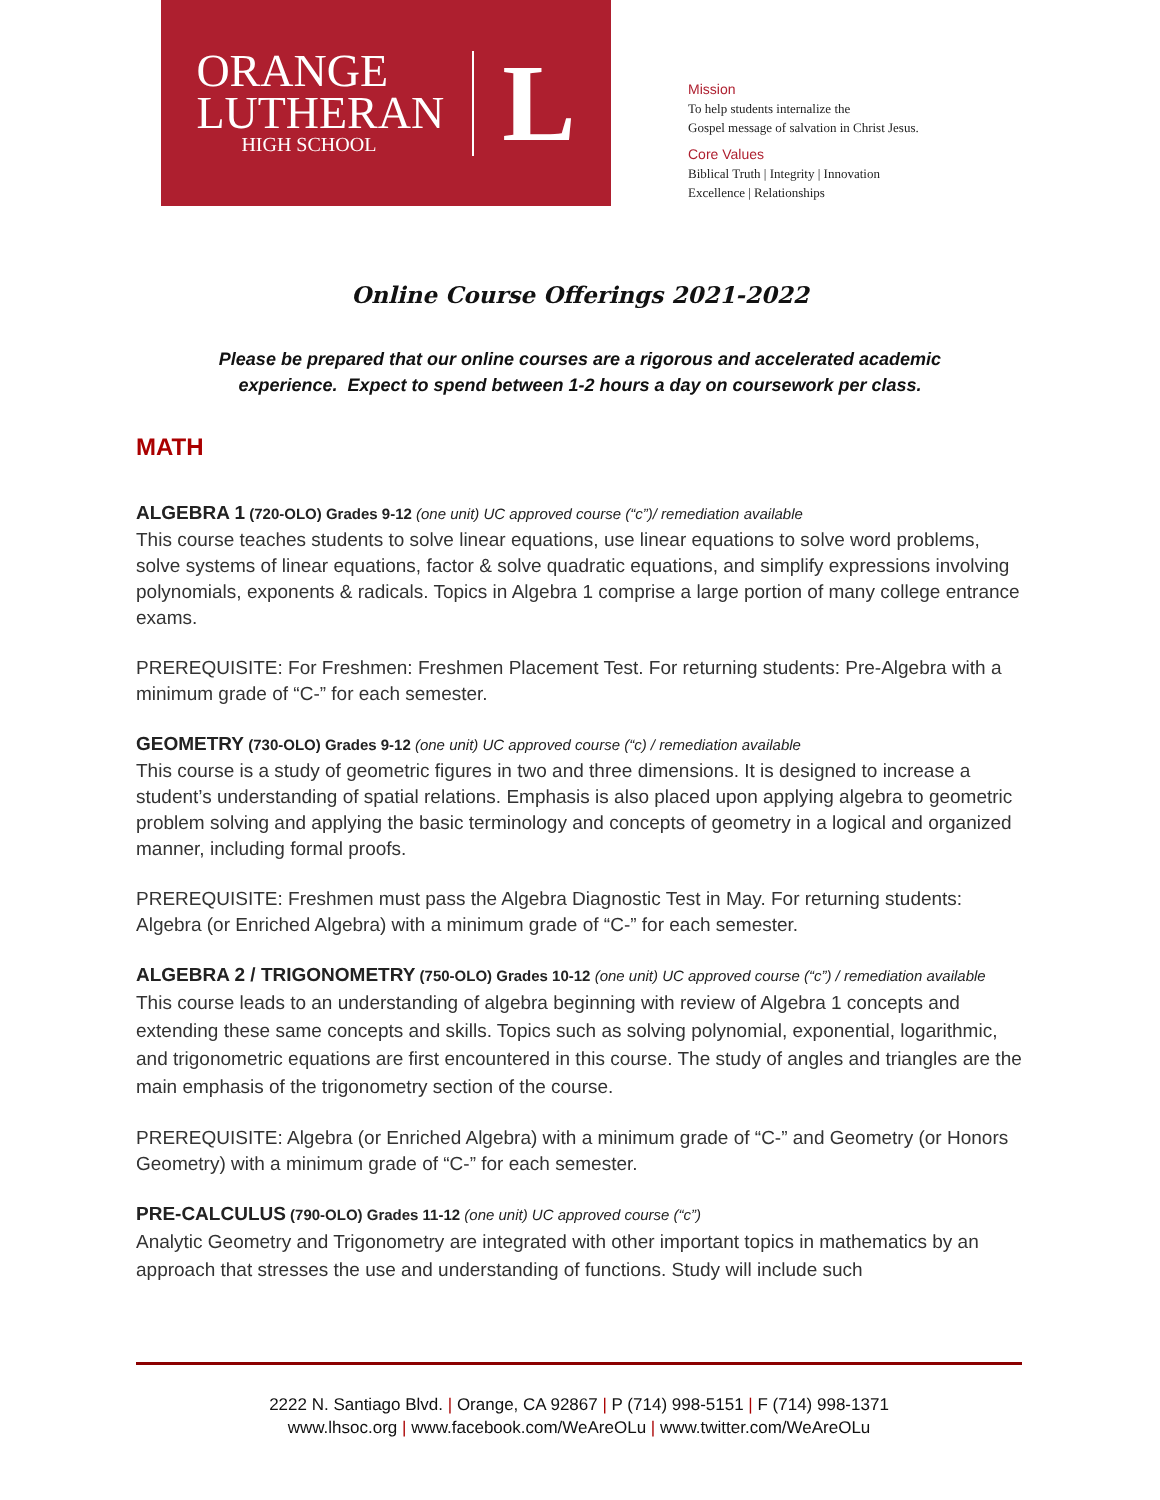ORANGE
LUTHERAN
HIGH SCHOOL
L
Mission
To help students internalize the
Gospel message of salvation in Christ Jesus.
Core Values
Biblical Truth | Integrity | Innovation
Excellence | Relationships
Online Course Offerings 2021-2022
Please be prepared that our online courses are a rigorous and accelerated academic
experience. Expect to spend between 1-2 hours a day on coursework per class.
MATH
ALGEBRA 1 (720-OLO) Grades 9-12 (one unit) UC approved course (“c”)/ remediation available
This course teaches students to solve linear equations, use linear equations to solve word problems, solve systems of linear equations, factor & solve quadratic equations, and simplify expressions involving polynomials, exponents & radicals. Topics in Algebra 1 comprise a large portion of many college entrance exams.
PREREQUISITE: For Freshmen: Freshmen Placement Test. For returning students: Pre-Algebra with a minimum grade of “C-” for each semester.
GEOMETRY (730-OLO) Grades 9-12 (one unit) UC approved course (“c) / remediation available
This course is a study of geometric figures in two and three dimensions. It is designed to increase a student’s understanding of spatial relations. Emphasis is also placed upon applying algebra to geometric problem solving and applying the basic terminology and concepts of geometry in a logical and organized manner, including formal proofs.
PREREQUISITE: Freshmen must pass the Algebra Diagnostic Test in May. For returning students: Algebra (or Enriched Algebra) with a minimum grade of “C-” for each semester.
ALGEBRA 2 / TRIGONOMETRY (750-OLO) Grades 10-12 (one unit) UC approved course (“c”) / remediation available
This course leads to an understanding of algebra beginning with review of Algebra 1 concepts and extending these same concepts and skills. Topics such as solving polynomial, exponential, logarithmic, and trigonometric equations are first encountered in this course. The study of angles and triangles are the main emphasis of the trigonometry section of the course.
PREREQUISITE: Algebra (or Enriched Algebra) with a minimum grade of “C-” and Geometry (or Honors Geometry) with a minimum grade of “C-” for each semester.
PRE-CALCULUS (790-OLO) Grades 11-12 (one unit) UC approved course (“c”)
Analytic Geometry and Trigonometry are integrated with other important topics in mathematics by an approach that stresses the use and understanding of functions. Study will include such
2222 N. Santiago Blvd. | Orange, CA 92867 | P (714) 998-5151 | F (714) 998-1371
www.lhsoc.org | www.facebook.com/WeAreOLu | www.twitter.com/WeAreOLu